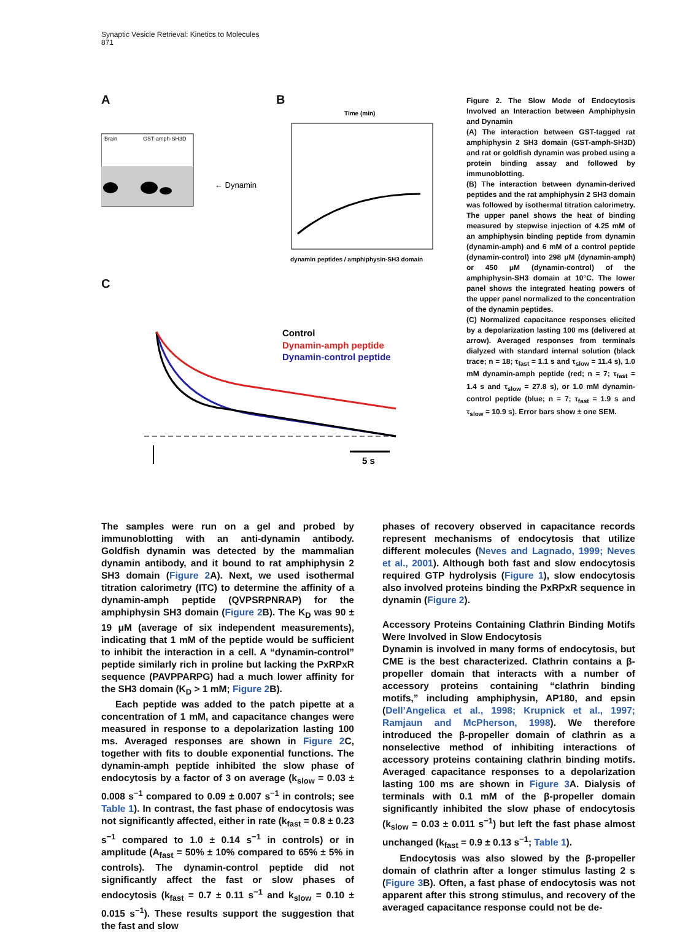Synaptic Vesicle Retrieval: Kinetics to Molecules
871
A B
C
Brain
← Dynamin
GST-amph-SH3D
Time (min)
dynamin peptides / amphiphysin-SH3 domain
Control
Dynamin-amph peptide
Dynamin-control peptide
5 s
Figure 2. The Slow Mode of Endocytosis Involved an Interaction between Amphiphysin and Dynamin
(A) The interaction between GST-tagged rat amphiphysin 2 SH3 domain (GST-amph-SH3D) and rat or goldfish dynamin was probed using a protein binding assay and followed by immunoblotting.
(B) The interaction between dynamin-derived peptides and the rat amphiphysin 2 SH3 domain was followed by isothermal titration calorimetry. The upper panel shows the heat of binding measured by stepwise injection of 4.25 mM of an amphiphysin binding peptide from dynamin (dynamin-amph) and 6 mM of a control peptide (dynamin-control) into 298 μM (dynamin-amph) or 450 μM (dynamin-control) of the amphiphysin-SH3 domain at 10°C. The lower panel shows the integrated heating powers of the upper panel normalized to the concentration of the dynamin peptides.
(C) Normalized capacitance responses elicited by a depolarization lasting 100 ms (delivered at arrow). Averaged responses from terminals dialyzed with standard internal solution (black trace; n = 18; τ<sub>fast</sub> = 1.1 s and τ<sub>slow</sub> = 11.4 s), 1.0 mM dynamin-amph peptide (red; n = 7; τ<sub>fast</sub> = 1.4 s and τ<sub>slow</sub> = 27.8 s), or 1.0 mM dynamin-control peptide (blue; n = 7; τ<sub>fast</sub> = 1.9 s and τ<sub>slow</sub> = 10.9 s). Error bars show ± one SEM.
The samples were run on a gel and probed by immunoblotting with an anti-dynamin antibody. Goldfish dynamin was detected by the mammalian dynamin antibody, and it bound to rat amphiphysin 2 SH3 domain (Figure 2 A). Next, we used isothermal titration calorimetry (ITC) to determine the affinity of a dynamin-amph peptide (QVPSRPNRAP) for the amphiphysin SH3 domain (Figure 2 B). The K<sub>D</sub> was 90 ± 19 μM (average of six independent measurements), indicating that 1 mM of the peptide would be sufficient to inhibit the interaction in a cell. A “dynamin-control” peptide similarly rich in proline but lacking the PxRPxR sequence (PAVPPARPG) had a much lower affinity for the SH3 domain (K<sub>D</sub> > 1 mM; Figure 2 B).
Each peptide was added to the patch pipette at a concentration of 1 mM, and capacitance changes were measured in response to a depolarization lasting 100 ms. Averaged responses are shown in Figure 2 C, together with fits to double exponential functions. The dynamin-amph peptide inhibited the slow phase of endocytosis by a factor of 3 on average (k<sub>slow</sub> = 0.03 ± 0.008 s<sup>−1</sup> compared to 0.09 ± 0.007 s<sup>−1</sup> in controls; see Table 1). In contrast, the fast phase of endocytosis was not significantly affected, either in rate (k<sub>fast</sub> = 0.8 ± 0.23 s<sup>−1</sup> compared to 1.0 ± 0.14 s<sup>−1</sup> in controls) or in amplitude (A<sub>fast</sub> = 50% ± 10% compared to 65% ± 5% in controls). The dynamin-control peptide did not significantly affect the fast or slow phases of endocytosis (k<sub>fast</sub> = 0.7 ± 0.11 s<sup>−1</sup> and k<sub>slow</sub> = 0.10 ± 0.015 s<sup>−1</sup>). These results support the suggestion that the fast and slow
phases of recovery observed in capacitance records represent mechanisms of endocytosis that utilize different molecules (Neves and Lagnado, 1999; Neves et al., 2001). Although both fast and slow endocytosis required GTP hydrolysis (Figure 1), slow endocytosis also involved proteins binding the PxRPxR sequence in dynamin (Figure 2).
Accessory Proteins Containing Clathrin Binding Motifs Were Involved in Slow Endocytosis
Dynamin is involved in many forms of endocytosis, but CME is the best characterized. Clathrin contains a β-propeller domain that interacts with a number of accessory proteins containing “clathrin binding motifs,” including amphiphysin, AP180, and epsin (Dell’Angelica et al., 1998; Krupnick et al., 1997; Ramjaun and McPherson, 1998). We therefore introduced the β-propeller domain of clathrin as a nonselective method of inhibiting interactions of accessory proteins containing clathrin binding motifs. Averaged capacitance responses to a depolarization lasting 100 ms are shown in Figure 3 A. Dialysis of terminals with 0.1 mM of the β-propeller domain significantly inhibited the slow phase of endocytosis (k<sub>slow</sub> = 0.03 ± 0.011 s<sup>−1</sup>) but left the fast phase almost unchanged (k<sub>fast</sub> = 0.9 ± 0.13 s<sup>−1</sup>; Table 1).
Endocytosis was also slowed by the β-propeller domain of clathrin after a longer stimulus lasting 2 s (Figure 3 B). Often, a fast phase of endocytosis was not apparent after this strong stimulus, and recovery of the averaged capacitance response could not be de-